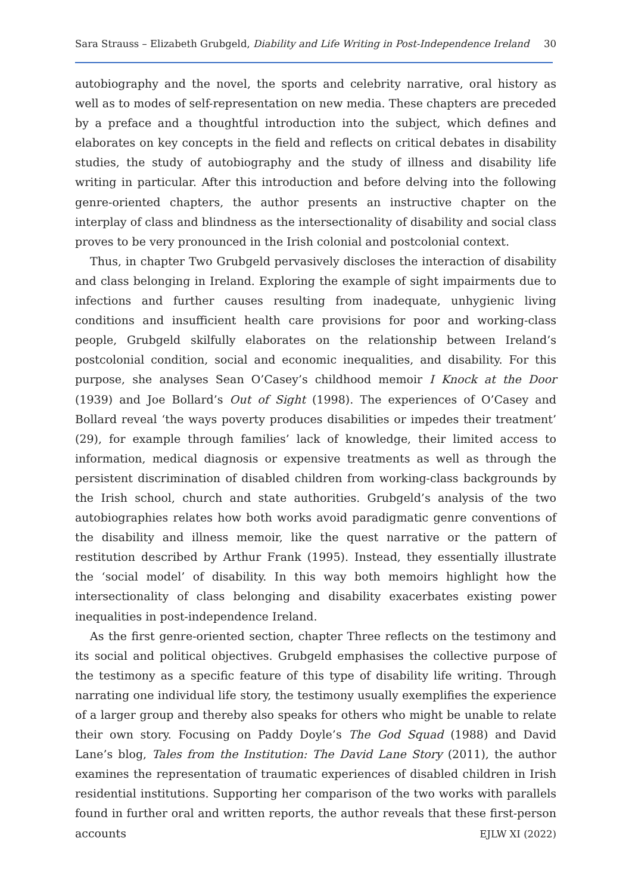Sara Strauss – Elizabeth Grubgeld, Diability and Life Writing in Post-Independence Ireland 30
autobiography and the novel, the sports and celebrity narrative, oral history as well as to modes of self-representation on new media. These chapters are preceded by a preface and a thoughtful introduction into the subject, which defines and elaborates on key concepts in the field and reflects on critical debates in disability studies, the study of autobiography and the study of illness and disability life writing in particular. After this introduction and before delving into the following genre-oriented chapters, the author presents an instructive chapter on the interplay of class and blindness as the intersectionality of disability and social class proves to be very pronounced in the Irish colonial and postcolonial context.
Thus, in chapter Two Grubgeld pervasively discloses the interaction of disability and class belonging in Ireland. Exploring the example of sight impairments due to infections and further causes resulting from inadequate, unhygienic living conditions and insufficient health care provisions for poor and working-class people, Grubgeld skilfully elaborates on the relationship between Ireland’s postcolonial condition, social and economic inequalities, and disability. For this purpose, she analyses Sean O’Casey’s childhood memoir I Knock at the Door (1939) and Joe Bollard’s Out of Sight (1998). The experiences of O’Casey and Bollard reveal ‘the ways poverty produces disabilities or impedes their treatment’ (29), for example through families’ lack of knowledge, their limited access to information, medical diagnosis or expensive treatments as well as through the persistent discrimination of disabled children from working-class backgrounds by the Irish school, church and state authorities. Grubgeld’s analysis of the two autobiographies relates how both works avoid paradigmatic genre conventions of the disability and illness memoir, like the quest narrative or the pattern of restitution described by Arthur Frank (1995). Instead, they essentially illustrate the ‘social model’ of disability. In this way both memoirs highlight how the intersectionality of class belonging and disability exacerbates existing power inequalities in post-independence Ireland.
As the first genre-oriented section, chapter Three reflects on the testimony and its social and political objectives. Grubgeld emphasises the collective purpose of the testimony as a specific feature of this type of disability life writing. Through narrating one individual life story, the testimony usually exemplifies the experience of a larger group and thereby also speaks for others who might be unable to relate their own story. Focusing on Paddy Doyle’s The God Squad (1988) and David Lane’s blog, Tales from the Institution: The David Lane Story (2011), the author examines the representation of traumatic experiences of disabled children in Irish residential institutions. Supporting her comparison of the two works with parallels found in further oral and written reports, the author reveals that these first-person accounts
EJLW XI (2022)